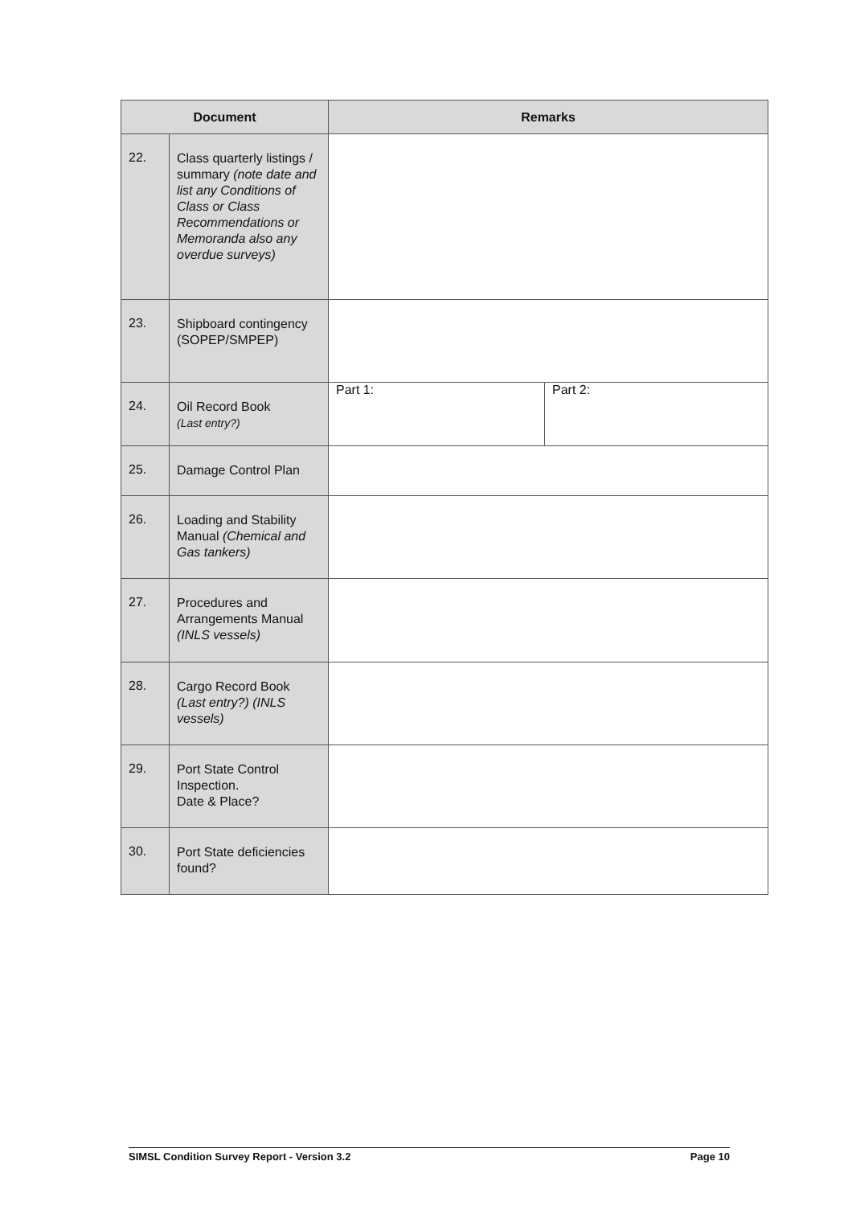| Document | | Remarks | |
| --- | --- | --- | --- |
| 22. | Class quarterly listings / summary (note date and list any Conditions of Class or Class Recommendations or Memoranda also any overdue surveys) | | |
| 23. | Shipboard contingency (SOPEP/SMPEP) | | |
| 24. | Oil Record Book (Last entry?) | Part 1: | Part 2: |
| 25. | Damage Control Plan | | |
| 26. | Loading and Stability Manual (Chemical and Gas tankers) | | |
| 27. | Procedures and Arrangements Manual (INLS vessels) | | |
| 28. | Cargo Record Book (Last entry?) (INLS vessels) | | |
| 29. | Port State Control Inspection. Date & Place? | | |
| 30. | Port State deficiencies found? | | |
SIMSL Condition Survey Report - Version 3.2 Page 10